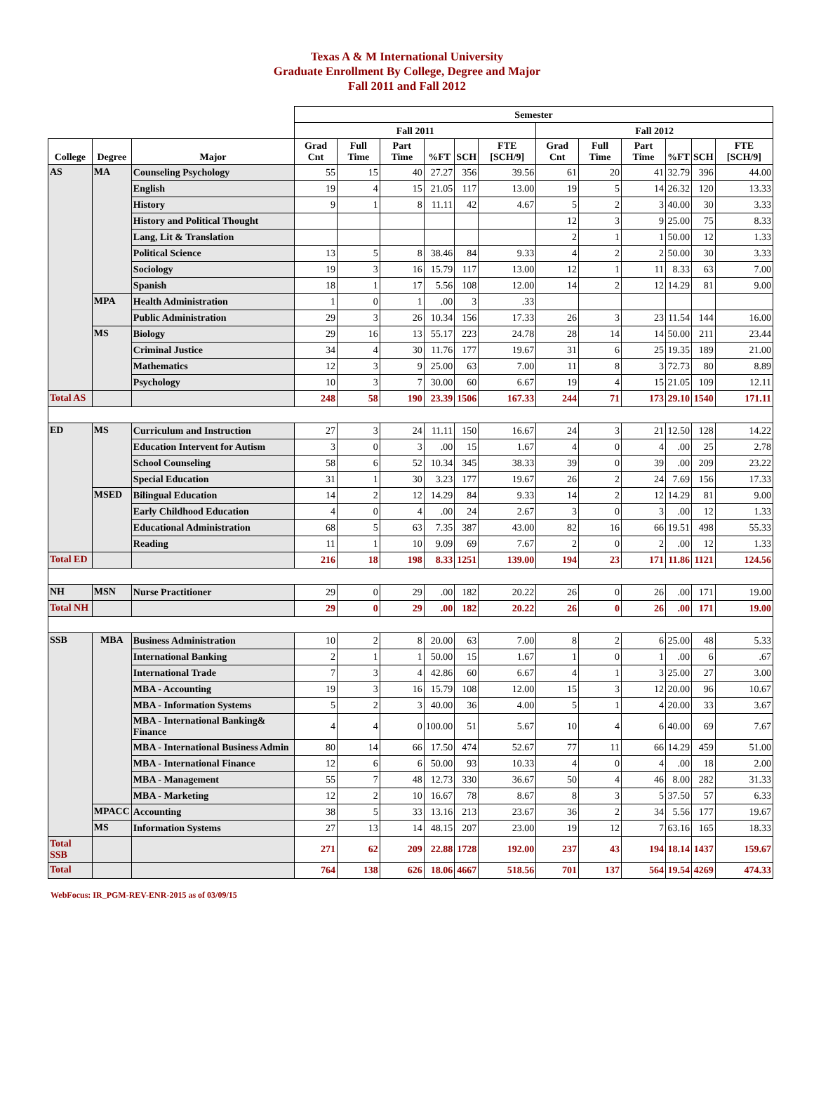Texas A & M International University
Graduate Enrollment By College, Degree and Major
Fall 2011 and Fall 2012
| | | | Semester | | | | | | | | | | | |
| --- | --- | --- | --- | --- | --- | --- | --- | --- | --- | --- | --- | --- | --- | --- |
| | | | Fall 2011 | | | | | | Fall 2012 | | | | | |
| College | Degree | Major | Grad Cnt | Full Time | Part Time | %FT | SCH | FTE [SCH/9] | Grad Cnt | Full Time | Part Time | %FT | SCH | FTE [SCH/9] |
| AS | MA | Counseling Psychology | 55 | 15 | 40 | 27.27 | 356 | 39.56 | 61 | 20 | 41 | 32.79 | 396 | 44.00 |
| | | English | 19 | 4 | 15 | 21.05 | 117 | 13.00 | 19 | 5 | 14 | 26.32 | 120 | 13.33 |
| | | History | 9 | 1 | 8 | 11.11 | 42 | 4.67 | 5 | 2 | 3 | 40.00 | 30 | 3.33 |
| | | History and Political Thought | | | | | | | 12 | 3 | 9 | 25.00 | 75 | 8.33 |
| | | Lang, Lit & Translation | | | | | | | 2 | 1 | 1 | 50.00 | 12 | 1.33 |
| | | Political Science | 13 | 5 | 8 | 38.46 | 84 | 9.33 | 4 | 2 | 2 | 50.00 | 30 | 3.33 |
| | | Sociology | 19 | 3 | 16 | 15.79 | 117 | 13.00 | 12 | 1 | 11 | 8.33 | 63 | 7.00 |
| | | Spanish | 18 | 1 | 17 | 5.56 | 108 | 12.00 | 14 | 2 | 12 | 14.29 | 81 | 9.00 |
| | MPA | Health Administration | 1 | 0 | 1 | .00 | 3 | .33 | | | | | | |
| | | Public Administration | 29 | 3 | 26 | 10.34 | 156 | 17.33 | 26 | 3 | 23 | 11.54 | 144 | 16.00 |
| | MS | Biology | 29 | 16 | 13 | 55.17 | 223 | 24.78 | 28 | 14 | 14 | 50.00 | 211 | 23.44 |
| | | Criminal Justice | 34 | 4 | 30 | 11.76 | 177 | 19.67 | 31 | 6 | 25 | 19.35 | 189 | 21.00 |
| | | Mathematics | 12 | 3 | 9 | 25.00 | 63 | 7.00 | 11 | 8 | 3 | 72.73 | 80 | 8.89 |
| | | Psychology | 10 | 3 | 7 | 30.00 | 60 | 6.67 | 19 | 4 | 15 | 21.05 | 109 | 12.11 |
| Total AS | | | 248 | 58 | 190 | 23.39 | 1506 | 167.33 | 244 | 71 | 173 | 29.10 | 1540 | 171.11 |
| ED | MS | Curriculum and Instruction | 27 | 3 | 24 | 11.11 | 150 | 16.67 | 24 | 3 | 21 | 12.50 | 128 | 14.22 |
| | | Education Intervent for Autism | 3 | 0 | 3 | .00 | 15 | 1.67 | 4 | 0 | 4 | .00 | 25 | 2.78 |
| | | School Counseling | 58 | 6 | 52 | 10.34 | 345 | 38.33 | 39 | 0 | 39 | .00 | 209 | 23.22 |
| | | Special Education | 31 | 1 | 30 | 3.23 | 177 | 19.67 | 26 | 2 | 24 | 7.69 | 156 | 17.33 |
| | MSED | Bilingual Education | 14 | 2 | 12 | 14.29 | 84 | 9.33 | 14 | 2 | 12 | 14.29 | 81 | 9.00 |
| | | Early Childhood Education | 4 | 0 | 4 | .00 | 24 | 2.67 | 3 | 0 | 3 | .00 | 12 | 1.33 |
| | | Educational Administration | 68 | 5 | 63 | 7.35 | 387 | 43.00 | 82 | 16 | 66 | 19.51 | 498 | 55.33 |
| | | Reading | 11 | 1 | 10 | 9.09 | 69 | 7.67 | 2 | 0 | 2 | .00 | 12 | 1.33 |
| Total ED | | | 216 | 18 | 198 | 8.33 | 1251 | 139.00 | 194 | 23 | 171 | 11.86 | 1121 | 124.56 |
| NH | MSN | Nurse Practitioner | 29 | 0 | 29 | .00 | 182 | 20.22 | 26 | 0 | 26 | .00 | 171 | 19.00 |
| Total NH | | | 29 | 0 | 29 | .00 | 182 | 20.22 | 26 | 0 | 26 | .00 | 171 | 19.00 |
| SSB | MBA | Business Administration | 10 | 2 | 8 | 20.00 | 63 | 7.00 | 8 | 2 | 6 | 25.00 | 48 | 5.33 |
| | | International Banking | 2 | 1 | 1 | 50.00 | 15 | 1.67 | 1 | 0 | 1 | .00 | 6 | .67 |
| | | International Trade | 7 | 3 | 4 | 42.86 | 60 | 6.67 | 4 | 1 | 3 | 25.00 | 27 | 3.00 |
| | | MBA - Accounting | 19 | 3 | 16 | 15.79 | 108 | 12.00 | 15 | 3 | 12 | 20.00 | 96 | 10.67 |
| | | MBA - Information Systems | 5 | 2 | 3 | 40.00 | 36 | 4.00 | 5 | 1 | 4 | 20.00 | 33 | 3.67 |
| | | MBA - International Banking& Finance | 4 | 4 | 0 | 100.00 | 51 | 5.67 | 10 | 4 | 6 | 40.00 | 69 | 7.67 |
| | | MBA - International Business Admin | 80 | 14 | 66 | 17.50 | 474 | 52.67 | 77 | 11 | 66 | 14.29 | 459 | 51.00 |
| | | MBA - International Finance | 12 | 6 | 6 | 50.00 | 93 | 10.33 | 4 | 0 | 4 | .00 | 18 | 2.00 |
| | | MBA - Management | 55 | 7 | 48 | 12.73 | 330 | 36.67 | 50 | 4 | 46 | 8.00 | 282 | 31.33 |
| | | MBA - Marketing | 12 | 2 | 10 | 16.67 | 78 | 8.67 | 8 | 3 | 5 | 37.50 | 57 | 6.33 |
| | MPACC | Accounting | 38 | 5 | 33 | 13.16 | 213 | 23.67 | 36 | 2 | 34 | 5.56 | 177 | 19.67 |
| | MS | Information Systems | 27 | 13 | 14 | 48.15 | 207 | 23.00 | 19 | 12 | 7 | 63.16 | 165 | 18.33 |
| Total SSB | | | 271 | 62 | 209 | 22.88 | 1728 | 192.00 | 237 | 43 | 194 | 18.14 | 1437 | 159.67 |
| Total | | | 764 | 138 | 626 | 18.06 | 4667 | 518.56 | 701 | 137 | 564 | 19.54 | 4269 | 474.33 |
WebFocus: IR_PGM-REV-ENR-2015 as of 03/09/15